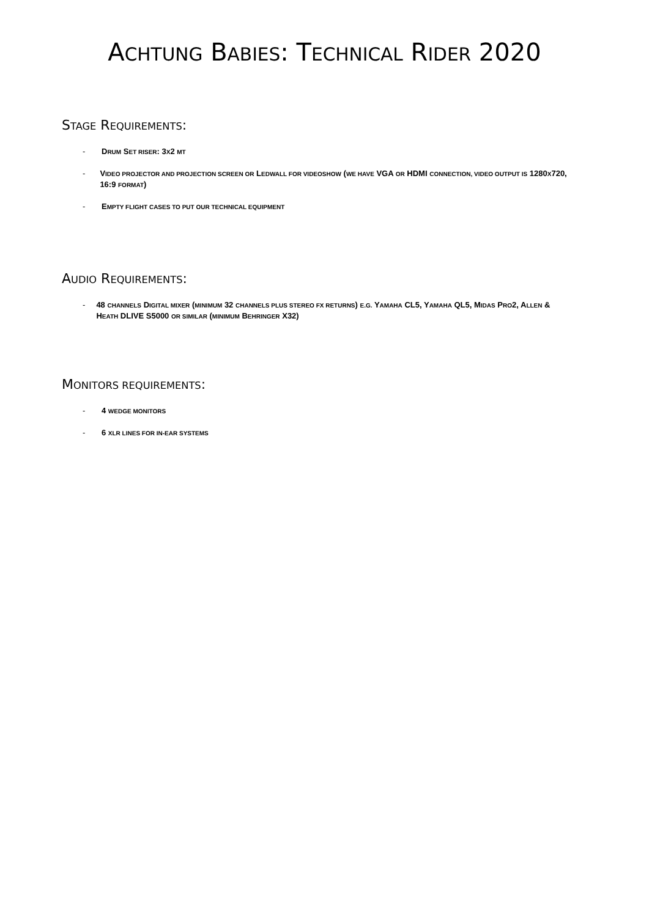ACHTUNG BABIES: TECHNICAL RIDER 2020
STAGE REQUIREMENTS:
- DRUM SET RISER: 3X2 MT
- VIDEO PROJECTOR AND PROJECTION SCREEN OR LEDWALL FOR VIDEOSHOW (WE HAVE VGA OR HDMI CONNECTION, VIDEO OUTPUT IS 1280X720, 16:9 FORMAT)
- EMPTY FLIGHT CASES TO PUT OUR TECHNICAL EQUIPMENT
AUDIO REQUIREMENTS:
- 48 CHANNELS DIGITAL MIXER (MINIMUM 32 CHANNELS PLUS STEREO FX RETURNS) E.G. YAMAHA CL5, YAMAHA QL5, MIDAS PRO2, ALLEN & HEATH DLIVE S5000 OR SIMILAR (MINIMUM BEHRINGER X32)
MONITORS REQUIREMENTS:
- 4 WEDGE MONITORS
- 6 XLR LINES FOR IN-EAR SYSTEMS